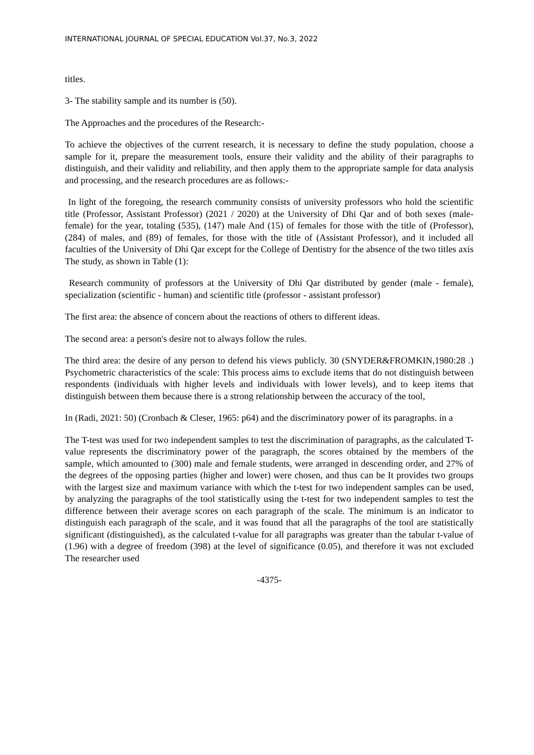INTERNATIONAL JOURNAL OF SPECIAL EDUCATION Vol.37, No.3, 2022
titles.
3- The stability sample and its number is (50).
The Approaches and the procedures of the Research:-
To achieve the objectives of the current research, it is necessary to define the study population, choose a sample for it, prepare the measurement tools, ensure their validity and the ability of their paragraphs to distinguish, and their validity and reliability, and then apply them to the appropriate sample for data analysis and processing, and the research procedures are as follows:-
In light of the foregoing, the research community consists of university professors who hold the scientific title (Professor, Assistant Professor) (2021 / 2020) at the University of Dhi Qar and of both sexes (male-female) for the year, totaling (535), (147) male And (15) of females for those with the title of (Professor), (284) of males, and (89) of females, for those with the title of (Assistant Professor), and it included all faculties of the University of Dhi Qar except for the College of Dentistry for the absence of the two titles axis The study, as shown in Table (1):
Research community of professors at the University of Dhi Qar distributed by gender (male - female), specialization (scientific - human) and scientific title (professor - assistant professor)
The first area: the absence of concern about the reactions of others to different ideas.
The second area: a person's desire not to always follow the rules.
The third area: the desire of any person to defend his views publicly. 30 (SNYDER&FROMKIN,1980:28 .) Psychometric characteristics of the scale: This process aims to exclude items that do not distinguish between respondents (individuals with higher levels and individuals with lower levels), and to keep items that distinguish between them because there is a strong relationship between the accuracy of the tool,
In (Radi, 2021: 50) (Cronbach & Cleser, 1965: p64) and the discriminatory power of its paragraphs. in a
The T-test was used for two independent samples to test the discrimination of paragraphs, as the calculated T-value represents the discriminatory power of the paragraph, the scores obtained by the members of the sample, which amounted to (300) male and female students, were arranged in descending order, and 27% of the degrees of the opposing parties (higher and lower) were chosen, and thus can be It provides two groups with the largest size and maximum variance with which the t-test for two independent samples can be used, by analyzing the paragraphs of the tool statistically using the t-test for two independent samples to test the difference between their average scores on each paragraph of the scale. The minimum is an indicator to distinguish each paragraph of the scale, and it was found that all the paragraphs of the tool are statistically significant (distinguished), as the calculated t-value for all paragraphs was greater than the tabular t-value of (1.96) with a degree of freedom (398) at the level of significance (0.05), and therefore it was not excluded The researcher used
-4375-